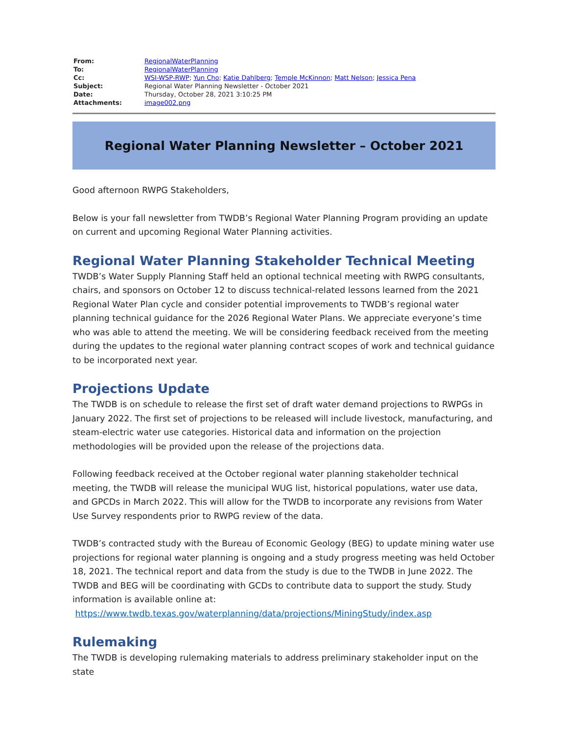| From: | RegionalWaterPlanning |
| To: | RegionalWaterPlanning |
| Cc: | WSI-WSP-RWP ; Yun Cho ; Katie Dahlberg ; Temple McKinnon ; Matt Nelson ; Jessica Pena |
| Subject: | Regional Water Planning Newsletter - October 2021 |
| Date: | Thursday, October 28, 2021 3:10:25 PM |
| Attachments: | image002.png |
Regional Water Planning Newsletter – October 2021
Good afternoon RWPG Stakeholders,
Below is your fall newsletter from TWDB’s Regional Water Planning Program providing an update on current and upcoming Regional Water Planning activities.
Regional Water Planning Stakeholder Technical Meeting
TWDB’s Water Supply Planning Staff held an optional technical meeting with RWPG consultants, chairs, and sponsors on October 12 to discuss technical-related lessons learned from the 2021 Regional Water Plan cycle and consider potential improvements to TWDB’s regional water planning technical guidance for the 2026 Regional Water Plans. We appreciate everyone’s time who was able to attend the meeting. We will be considering feedback received from the meeting during the updates to the regional water planning contract scopes of work and technical guidance to be incorporated next year.
Projections Update
The TWDB is on schedule to release the first set of draft water demand projections to RWPGs in January 2022. The first set of projections to be released will include livestock, manufacturing, and steam-electric water use categories. Historical data and information on the projection methodologies will be provided upon the release of the projections data.
Following feedback received at the October regional water planning stakeholder technical meeting, the TWDB will release the municipal WUG list, historical populations, water use data, and GPCDs in March 2022. This will allow for the TWDB to incorporate any revisions from Water Use Survey respondents prior to RWPG review of the data.
TWDB’s contracted study with the Bureau of Economic Geology (BEG) to update mining water use projections for regional water planning is ongoing and a study progress meeting was held October 18, 2021. The technical report and data from the study is due to the TWDB in June 2022. The TWDB and BEG will be coordinating with GCDs to contribute data to support the study. Study information is available online at:
https://www.twdb.texas.gov/waterplanning/data/projections/MiningStudy/index.asp
Rulemaking
The TWDB is developing rulemaking materials to address preliminary stakeholder input on the state